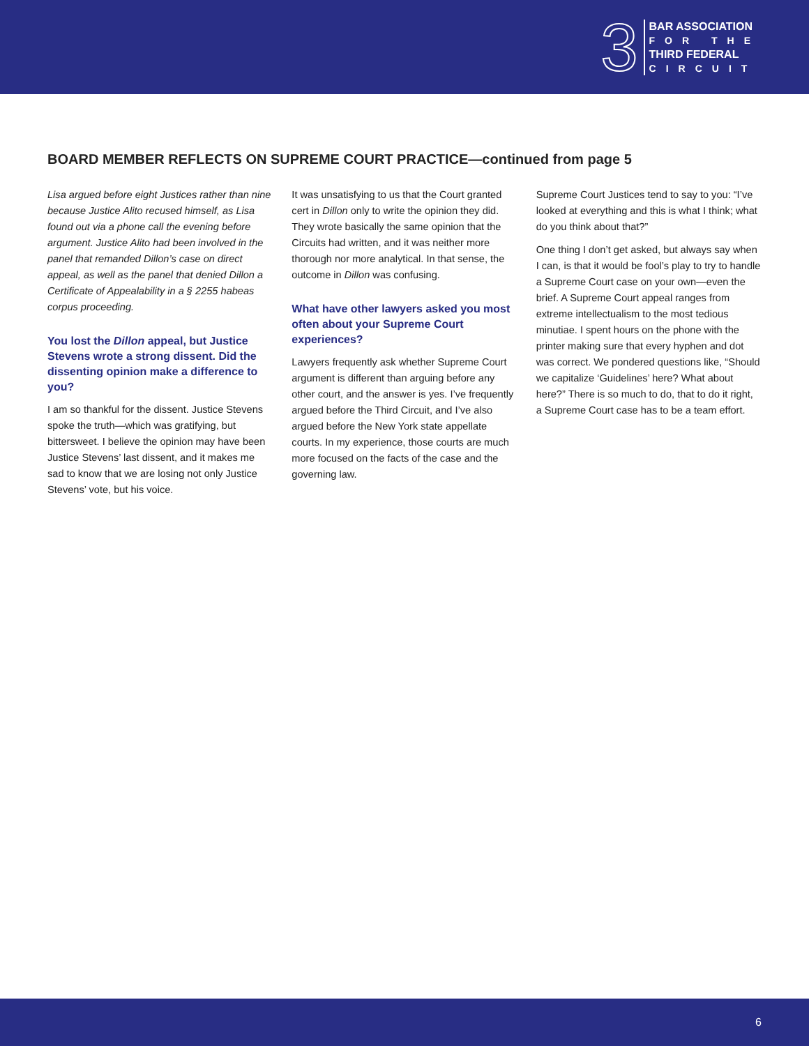3
BAR ASSOCIATION
FOR THE
THIRD FEDERAL
CIRCUIT
BOARD MEMBER REFLECTS ON SUPREME COURT PRACTICE—continued from page 5
Lisa argued before eight Justices rather than nine because Justice Alito recused himself, as Lisa found out via a phone call the evening before argument. Justice Alito had been involved in the panel that remanded Dillon’s case on direct appeal, as well as the panel that denied Dillon a Certificate of Appealability in a § 2255 habeas corpus proceeding.
You lost the Dillon appeal, but Justice Stevens wrote a strong dissent. Did the dissenting opinion make a difference to you?
I am so thankful for the dissent. Justice Stevens spoke the truth—which was gratifying, but bittersweet. I believe the opinion may have been Justice Stevens’ last dissent, and it makes me sad to know that we are losing not only Justice Stevens’ vote, but his voice.
It was unsatisfying to us that the Court granted cert in Dillon only to write the opinion they did. They wrote basically the same opinion that the Circuits had written, and it was neither more thorough nor more analytical. In that sense, the outcome in Dillon was confusing.
What have other lawyers asked you most often about your Supreme Court experiences?
Lawyers frequently ask whether Supreme Court argument is different than arguing before any other court, and the answer is yes. I’ve frequently argued before the Third Circuit, and I’ve also argued before the New York state appellate courts. In my experience, those courts are much more focused on the facts of the case and the governing law.
Supreme Court Justices tend to say to you: “I’ve looked at everything and this is what I think; what do you think about that?”
One thing I don’t get asked, but always say when I can, is that it would be fool’s play to try to handle a Supreme Court case on your own—even the brief. A Supreme Court appeal ranges from extreme intellectualism to the most tedious minutiae. I spent hours on the phone with the printer making sure that every hyphen and dot was correct. We pondered questions like, “Should we capitalize ‘Guidelines’ here? What about here?” There is so much to do, that to do it right, a Supreme Court case has to be a team effort.
6